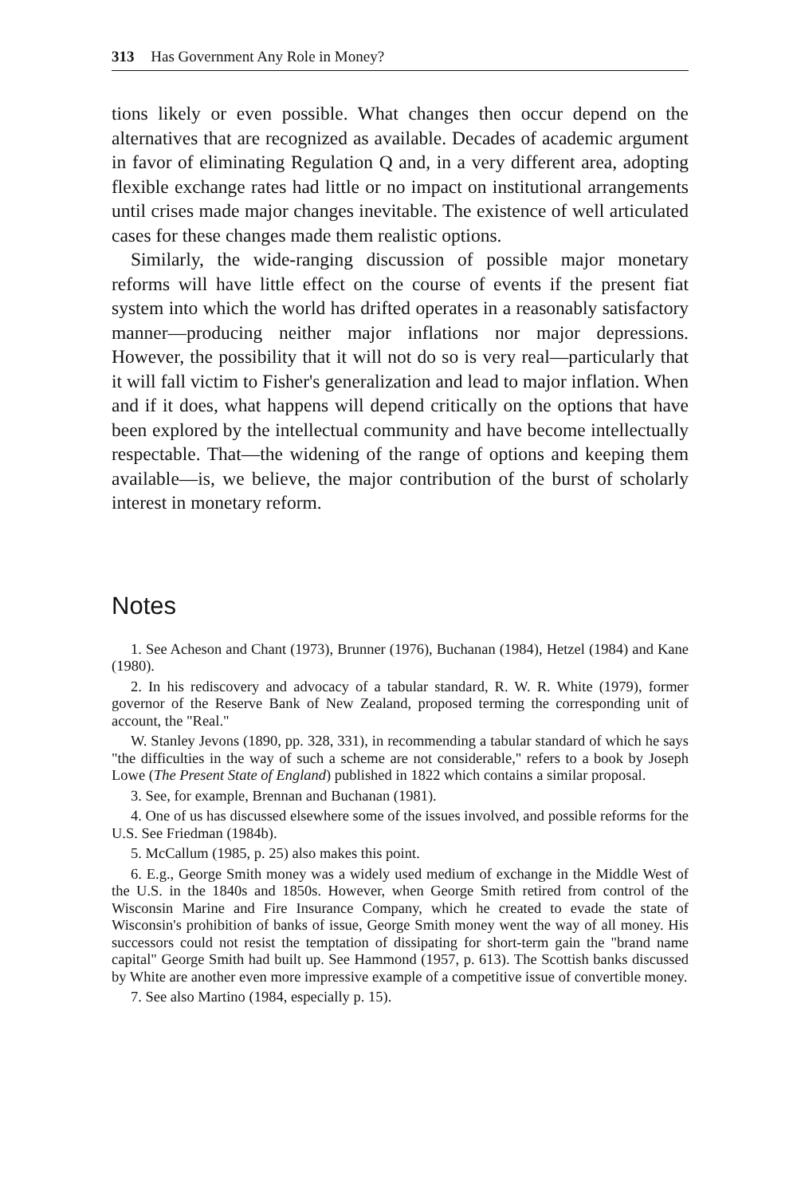313 Has Government Any Role in Money?
tions likely or even possible. What changes then occur depend on the alternatives that are recognized as available. Decades of academic argument in favor of eliminating Regulation Q and, in a very different area, adopting flexible exchange rates had little or no impact on institutional arrangements until crises made major changes inevitable. The existence of well articulated cases for these changes made them realistic options.
Similarly, the wide-ranging discussion of possible major monetary reforms will have little effect on the course of events if the present fiat system into which the world has drifted operates in a reasonably satisfactory manner—producing neither major inflations nor major depressions. However, the possibility that it will not do so is very real—particularly that it will fall victim to Fisher's generalization and lead to major inflation. When and if it does, what happens will depend critically on the options that have been explored by the intellectual community and have become intellectually respectable. That—the widening of the range of options and keeping them available—is, we believe, the major contribution of the burst of scholarly interest in monetary reform.
Notes
1. See Acheson and Chant (1973), Brunner (1976), Buchanan (1984), Hetzel (1984) and Kane (1980).
2. In his rediscovery and advocacy of a tabular standard, R. W. R. White (1979), former governor of the Reserve Bank of New Zealand, proposed terming the corresponding unit of account, the "Real."
W. Stanley Jevons (1890, pp. 328, 331), in recommending a tabular standard of which he says "the difficulties in the way of such a scheme are not considerable," refers to a book by Joseph Lowe (The Present State of England) published in 1822 which contains a similar proposal.
3. See, for example, Brennan and Buchanan (1981).
4. One of us has discussed elsewhere some of the issues involved, and possible reforms for the U.S. See Friedman (1984b).
5. McCallum (1985, p. 25) also makes this point.
6. E.g., George Smith money was a widely used medium of exchange in the Middle West of the U.S. in the 1840s and 1850s. However, when George Smith retired from control of the Wisconsin Marine and Fire Insurance Company, which he created to evade the state of Wisconsin's prohibition of banks of issue, George Smith money went the way of all money. His successors could not resist the temptation of dissipating for short-term gain the "brand name capital" George Smith had built up. See Hammond (1957, p. 613). The Scottish banks discussed by White are another even more impressive example of a competitive issue of convertible money.
7. See also Martino (1984, especially p. 15).